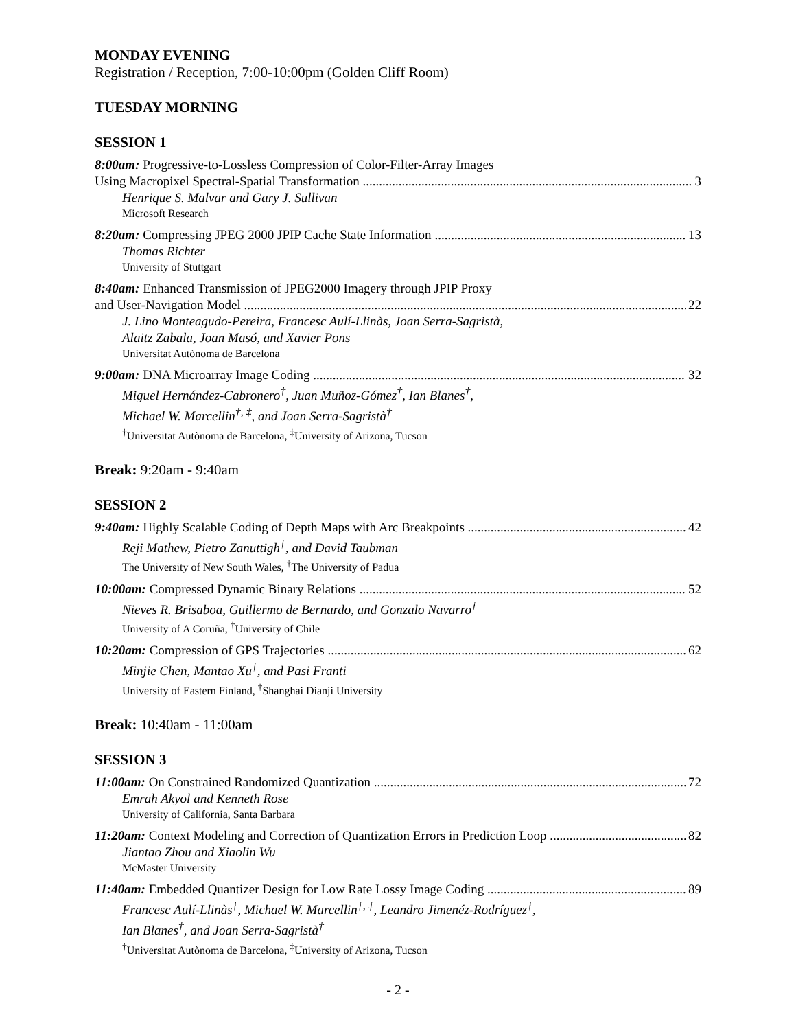MONDAY EVENING
Registration / Reception, 7:00-10:00pm (Golden Cliff Room)
TUESDAY MORNING
SESSION 1
8:00am: Progressive-to-Lossless Compression of Color-Filter-Array Images
Using Macropixel Spectral-Spatial Transformation 3
Henrique S. Malvar and Gary J. Sullivan
Microsoft Research
8:20am: Compressing JPEG 2000 JPIP Cache State Information 13
Thomas Richter
University of Stuttgart
8:40am: Enhanced Transmission of JPEG2000 Imagery through JPIP Proxy
and User-Navigation Model 22
J. Lino Monteagudo-Pereira, Francesc Aulí-Llinàs, Joan Serra-Sagristà,
Alaitz Zabala, Joan Masó, and Xavier Pons
Universitat Autònoma de Barcelona
9:00am: DNA Microarray Image Coding 32
Miguel Hernández-Cabronero<sup>†</sup>, Juan Muñoz-Gómez<sup>†</sup>, Ian Blanes<sup>†</sup>,
Michael W. Marcellin<sup>†, ‡</sup>, and Joan Serra-Sagristà<sup>†</sup>
<sup>†</sup> Universitat Autònoma de Barcelona, <sup>‡</sup>University of Arizona, Tucson
Break: 9:20am - 9:40am
SESSION 2
9:40am: Highly Scalable Coding of Depth Maps with Arc Breakpoints 42
Reji Mathew, Pietro Zanuttigh<sup>†</sup>, and David Taubman
The University of New South Wales, <sup>†</sup>The University of Padua
10:00am: Compressed Dynamic Binary Relations 52
Nieves R. Brisaboa, Guillermo de Bernardo, and Gonzalo Navarro<sup>†</sup>
University of A Coruña, <sup>†</sup>University of Chile
10:20am: Compression of GPS Trajectories 62
Minjie Chen, Mantao Xu<sup>†</sup>, and Pasi Franti
University of Eastern Finland, <sup>†</sup>Shanghai Dianji University
Break: 10:40am - 11:00am
SESSION 3
11:00am: On Constrained Randomized Quantization 72
Emrah Akyol and Kenneth Rose
University of California, Santa Barbara
11:20am: Context Modeling and Correction of Quantization Errors in Prediction Loop 82
Jiantao Zhou and Xiaolin Wu
McMaster University
11:40am: Embedded Quantizer Design for Low Rate Lossy Image Coding 89
Francesc Aulí-Llinàs<sup>†</sup>, Michael W. Marcellin<sup>†, ‡</sup>, Leandro Jimenéz-Rodríguez<sup>†</sup>,
Ian Blanes<sup>†</sup>, and Joan Serra-Sagristà<sup>†</sup>
<sup>†</sup> Universitat Autònoma de Barcelona, <sup>‡</sup>University of Arizona, Tucson
- 2 -